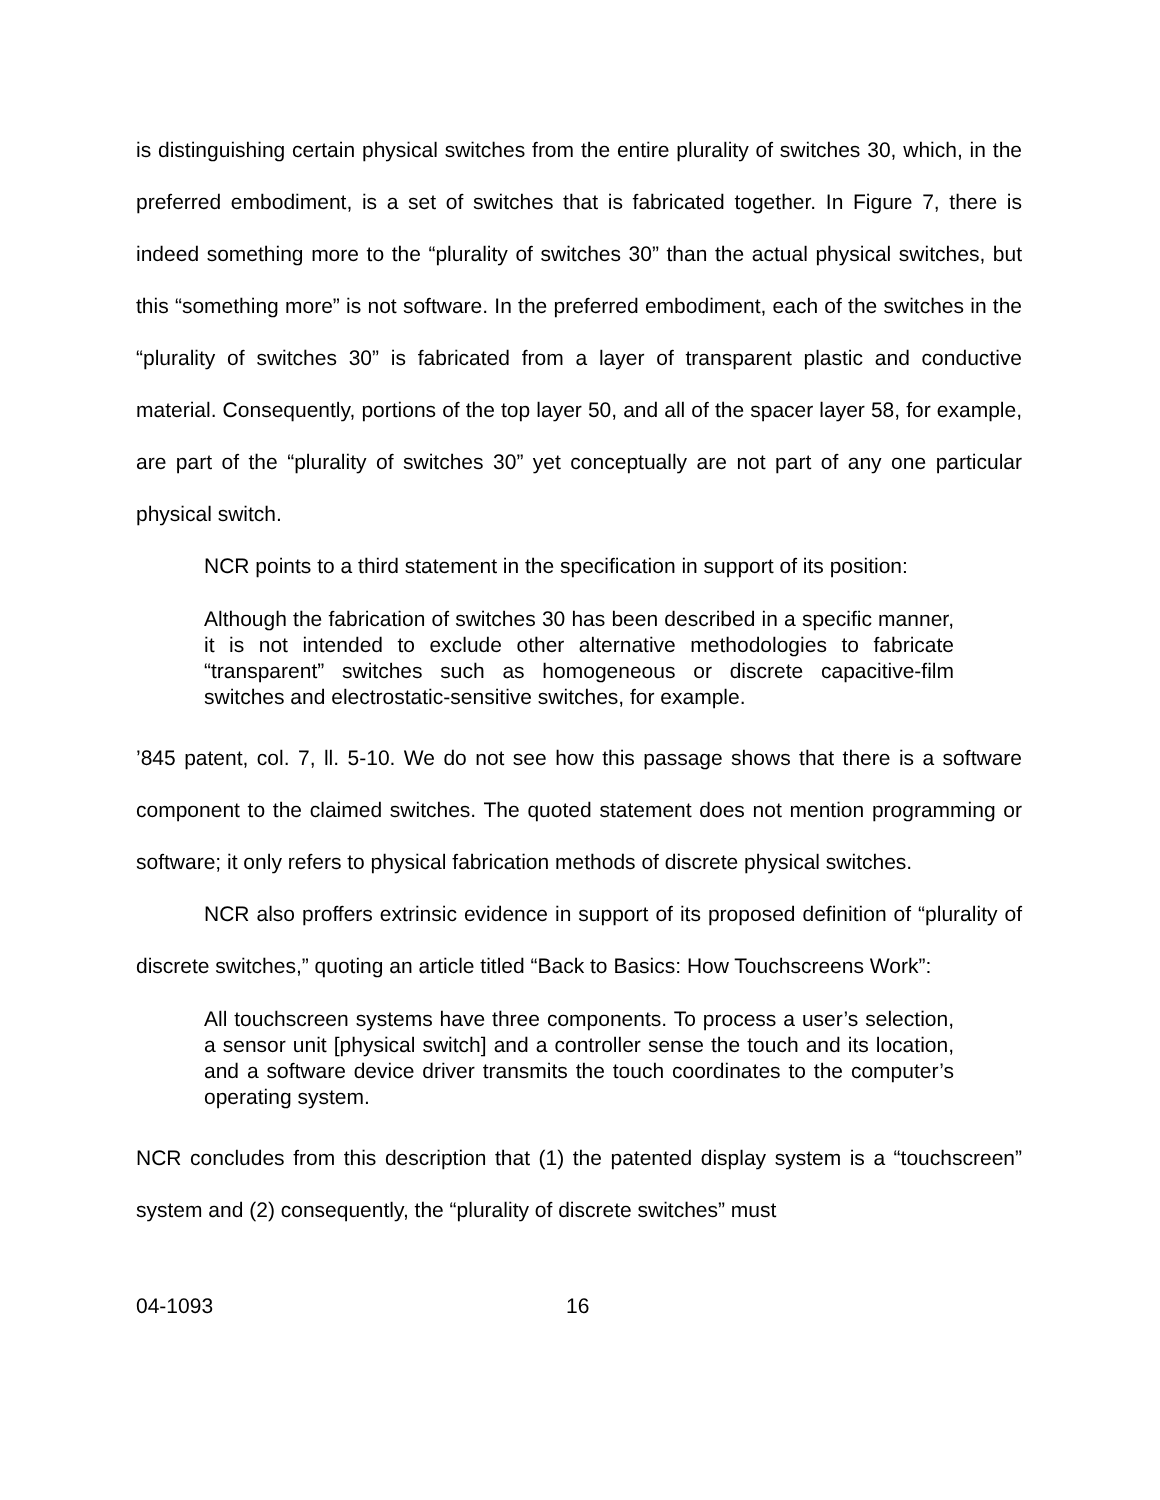is distinguishing certain physical switches from the entire plurality of switches 30, which, in the preferred embodiment, is a set of switches that is fabricated together. In Figure 7, there is indeed something more to the “plurality of switches 30” than the actual physical switches, but this “something more” is not software. In the preferred embodiment, each of the switches in the “plurality of switches 30” is fabricated from a layer of transparent plastic and conductive material. Consequently, portions of the top layer 50, and all of the spacer layer 58, for example, are part of the “plurality of switches 30” yet conceptually are not part of any one particular physical switch.
NCR points to a third statement in the specification in support of its position:
Although the fabrication of switches 30 has been described in a specific manner, it is not intended to exclude other alternative methodologies to fabricate “transparent” switches such as homogeneous or discrete capacitive-film switches and electrostatic-sensitive switches, for example.
’845 patent, col. 7, ll. 5-10. We do not see how this passage shows that there is a software component to the claimed switches. The quoted statement does not mention programming or software; it only refers to physical fabrication methods of discrete physical switches.
NCR also proffers extrinsic evidence in support of its proposed definition of “plurality of discrete switches,” quoting an article titled “Back to Basics: How Touchscreens Work”:
All touchscreen systems have three components. To process a user’s selection, a sensor unit [physical switch] and a controller sense the touch and its location, and a software device driver transmits the touch coordinates to the computer’s operating system.
NCR concludes from this description that (1) the patented display system is a “touchscreen” system and (2) consequently, the “plurality of discrete switches” must
04-1093 16